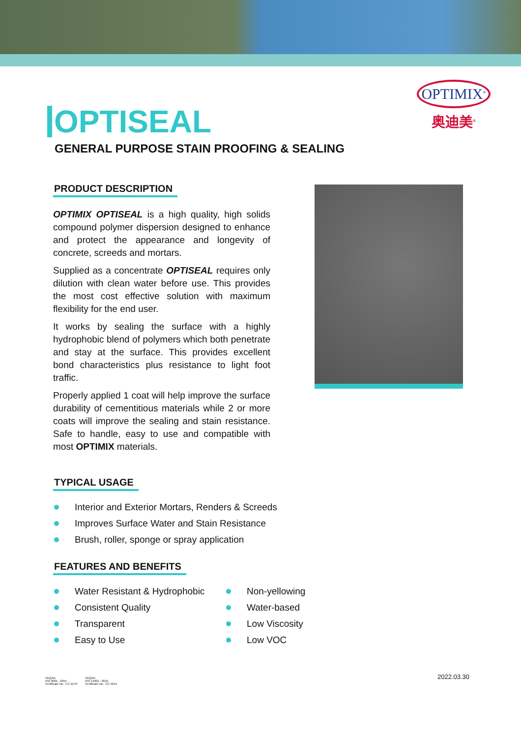OPTIMIX<sup>®</sup>
奥迪美<sup>®</sup>
OPTISEAL
GENERAL PURPOSE STAIN PROOFING & SEALING
PRODUCT DESCRIPTION
OPTIMIX OPTISEAL is a high quality, high solids compound polymer dispersion designed to enhance and protect the appearance and longevity of concrete, screeds and mortars.
Supplied as a concentrate OPTISEAL requires only dilution with clean water before use. This provides the most cost effective solution with maximum flexibility for the end user.
It works by sealing the surface with a highly hydrophobic blend of polymers which both penetrate and stay at the surface. This provides excellent bond characteristics plus resistance to light foot traffic.
Properly applied 1 coat will help improve the surface durability of cementitious materials while 2 or more coats will improve the sealing and stain resistance. Safe to handle, easy to use and compatible with most OPTIMIX materials.
TYPICAL USAGE
Interior and Exterior Mortars, Renders & Screeds
Improves Surface Water and Stain Resistance
Brush, roller, sponge or spray application
FEATURES AND BENEFITS
Water Resistant & Hydrophobic
Consistent Quality
Transparent
Easy to Use
Non-yellowing
Water-based
Low Viscosity
Low VOC
2022.03.30
HKQAA
ISO 9001 : 2015
Certificate No.: CC 2170
HKQAA
ISO 14001 : 2015
Certificate No.: CC 5041